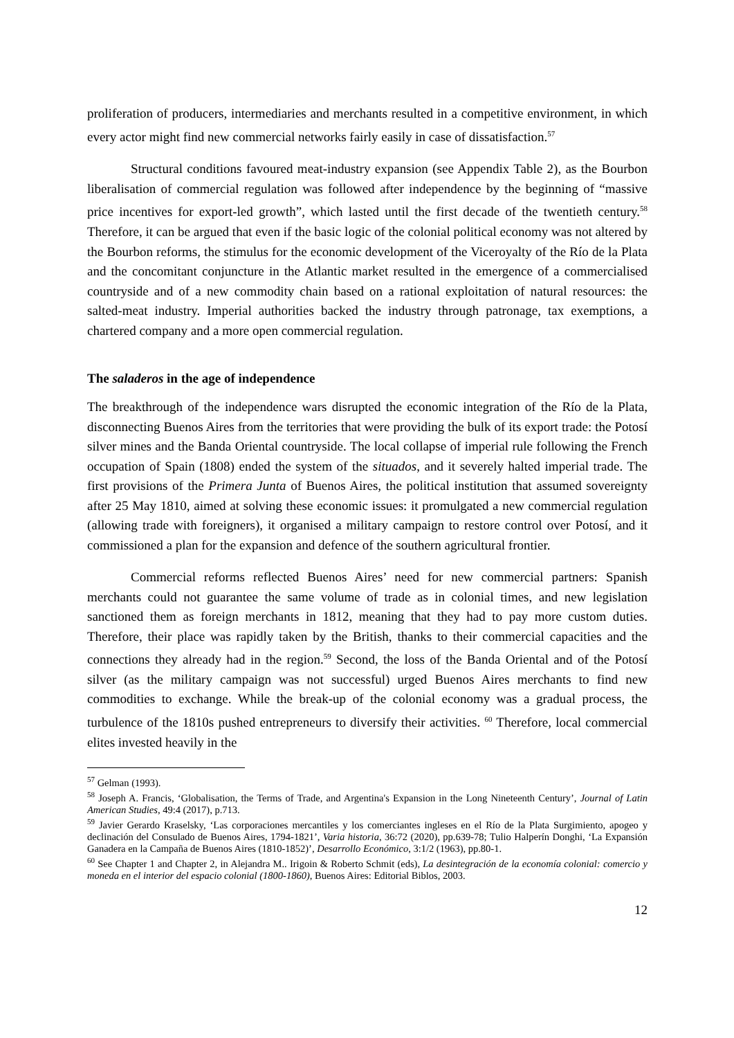proliferation of producers, intermediaries and merchants resulted in a competitive environment, in which every actor might find new commercial networks fairly easily in case of dissatisfaction.<sup>57</sup>
Structural conditions favoured meat-industry expansion (see Appendix Table 2), as the Bourbon liberalisation of commercial regulation was followed after independence by the beginning of “massive price incentives for export-led growth”, which lasted until the first decade of the twentieth century.<sup>58</sup> Therefore, it can be argued that even if the basic logic of the colonial political economy was not altered by the Bourbon reforms, the stimulus for the economic development of the Viceroyalty of the Río de la Plata and the concomitant conjuncture in the Atlantic market resulted in the emergence of a commercialised countryside and of a new commodity chain based on a rational exploitation of natural resources: the salted-meat industry. Imperial authorities backed the industry through patronage, tax exemptions, a chartered company and a more open commercial regulation.
The saladeros in the age of independence
The breakthrough of the independence wars disrupted the economic integration of the Río de la Plata, disconnecting Buenos Aires from the territories that were providing the bulk of its export trade: the Potosí silver mines and the Banda Oriental countryside. The local collapse of imperial rule following the French occupation of Spain (1808) ended the system of the situados, and it severely halted imperial trade. The first provisions of the Primera Junta of Buenos Aires, the political institution that assumed sovereignty after 25 May 1810, aimed at solving these economic issues: it promulgated a new commercial regulation (allowing trade with foreigners), it organised a military campaign to restore control over Potosí, and it commissioned a plan for the expansion and defence of the southern agricultural frontier.
Commercial reforms reflected Buenos Aires’ need for new commercial partners: Spanish merchants could not guarantee the same volume of trade as in colonial times, and new legislation sanctioned them as foreign merchants in 1812, meaning that they had to pay more custom duties. Therefore, their place was rapidly taken by the British, thanks to their commercial capacities and the connections they already had in the region.<sup>59</sup> Second, the loss of the Banda Oriental and of the Potosí silver (as the military campaign was not successful) urged Buenos Aires merchants to find new commodities to exchange. While the break-up of the colonial economy was a gradual process, the turbulence of the 1810s pushed entrepreneurs to diversify their activities. <sup>60</sup> Therefore, local commercial elites invested heavily in the
<sup>57</sup> Gelman (1993).
<sup>58</sup> Joseph A. Francis, ‘Globalisation, the Terms of Trade, and Argentina's Expansion in the Long Nineteenth Century’, Journal of Latin American Studies, 49:4 (2017), p.713.
<sup>59</sup> Javier Gerardo Kraselsky, ‘Las corporaciones mercantiles y los comerciantes ingleses en el Río de la Plata Surgimiento, apogeo y declinación del Consulado de Buenos Aires, 1794-1821’, Varia historia, 36:72 (2020), pp.639-78; Tulio Halperín Donghi, ‘La Expansión Ganadera en la Campaña de Buenos Aires (1810-1852)’, Desarrollo Económico, 3:1/2 (1963), pp.80-1.
<sup>60</sup> See Chapter 1 and Chapter 2, in Alejandra M.. Irigoin & Roberto Schmit (eds), La desintegración de la economía colonial: comercio y moneda en el interior del espacio colonial (1800-1860), Buenos Aires: Editorial Biblos, 2003.
12